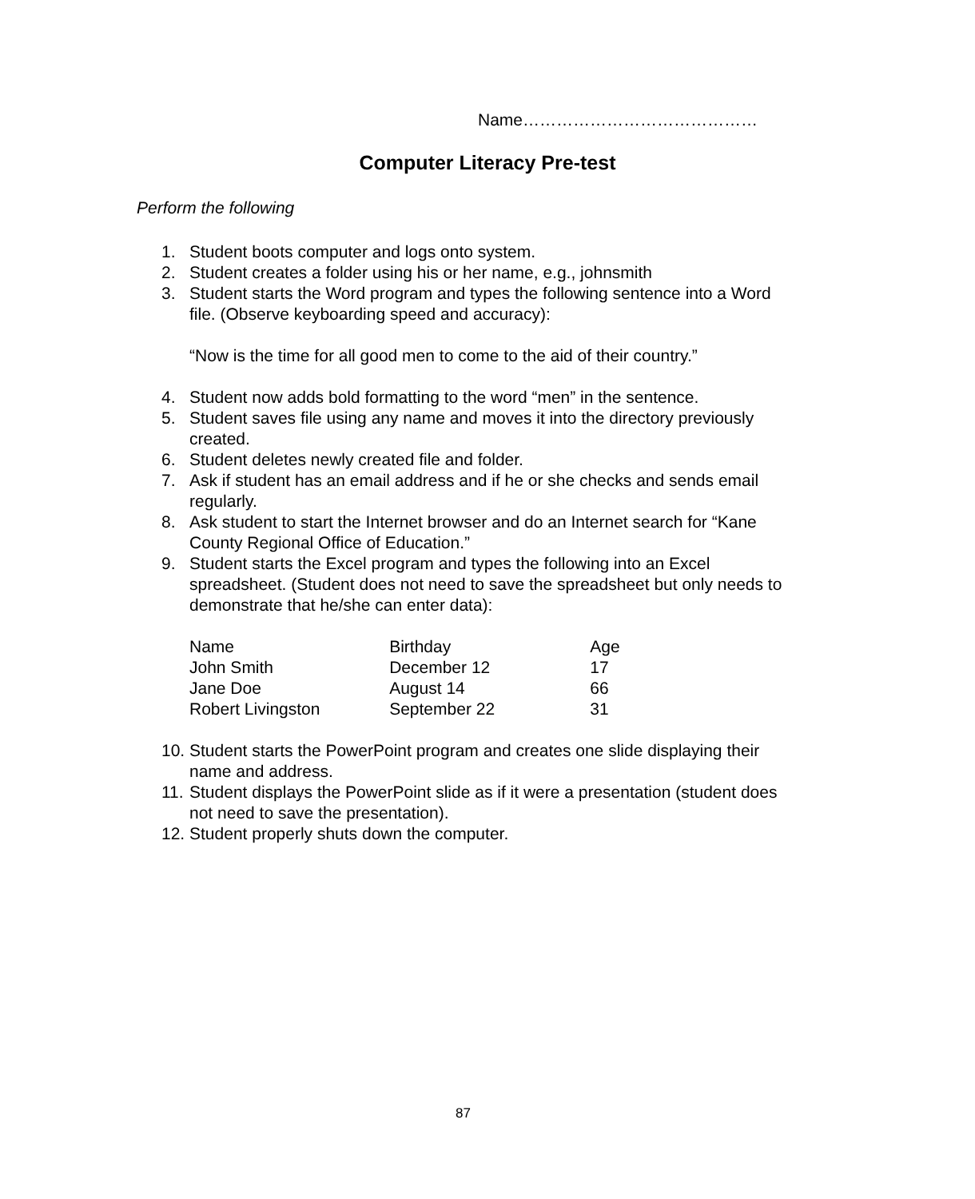Name……………………………………
Computer Literacy Pre-test
Perform the following
1. Student boots computer and logs onto system.
2. Student creates a folder using his or her name, e.g., johnsmith
3. Student starts the Word program and types the following sentence into a Word file. (Observe keyboarding speed and accuracy):
“Now is the time for all good men to come to the aid of their country.”
4. Student now adds bold formatting to the word “men” in the sentence.
5. Student saves file using any name and moves it into the directory previously created.
6. Student deletes newly created file and folder.
7. Ask if student has an email address and if he or she checks and sends email regularly.
8. Ask student to start the Internet browser and do an Internet search for “Kane County Regional Office of Education.”
9. Student starts the Excel program and types the following into an Excel spreadsheet. (Student does not need to save the spreadsheet but only needs to demonstrate that he/she can enter data):
| Name | Birthday | Age |
| John Smith | December 12 | 17 |
| Jane Doe | August 14 | 66 |
| Robert Livingston | September 22 | 31 |
10.
Student starts the PowerPoint program and creates one slide displaying their name and address.
11.
Student displays the PowerPoint slide as if it were a presentation (student does not need to save the presentation).
12.
Student properly shuts down the computer.
87